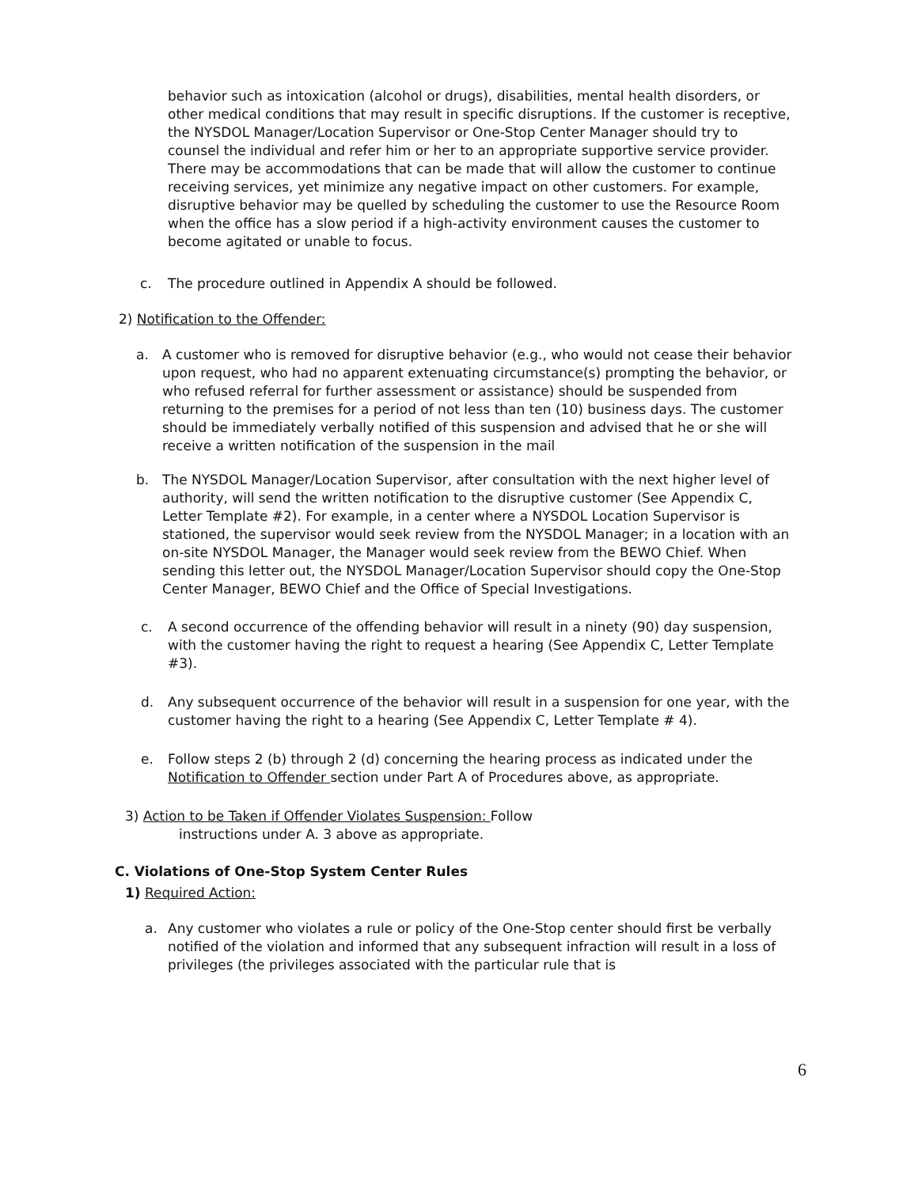behavior such as intoxication (alcohol or drugs), disabilities, mental health disorders, or other medical conditions that may result in specific disruptions. If the customer is receptive, the NYSDOL Manager/Location Supervisor or One-Stop Center Manager should try to counsel the individual and refer him or her to an appropriate supportive service provider. There may be accommodations that can be made that will allow the customer to continue receiving services, yet minimize any negative impact on other customers. For example, disruptive behavior may be quelled by scheduling the customer to use the Resource Room when the office has a slow period if a high-activity environment causes the customer to become agitated or unable to focus.
c. The procedure outlined in Appendix A should be followed.
2) Notification to the Offender:
a. A customer who is removed for disruptive behavior (e.g., who would not cease their behavior upon request, who had no apparent extenuating circumstance(s) prompting the behavior, or who refused referral for further assessment or assistance) should be suspended from returning to the premises for a period of not less than ten (10) business days. The customer should be immediately verbally notified of this suspension and advised that he or she will receive a written notification of the suspension in the mail
b. The NYSDOL Manager/Location Supervisor, after consultation with the next higher level of authority, will send the written notification to the disruptive customer (See Appendix C, Letter Template #2). For example, in a center where a NYSDOL Location Supervisor is stationed, the supervisor would seek review from the NYSDOL Manager; in a location with an on-site NYSDOL Manager, the Manager would seek review from the BEWO Chief. When sending this letter out, the NYSDOL Manager/Location Supervisor should copy the One-Stop Center Manager, BEWO Chief and the Office of Special Investigations.
c. A second occurrence of the offending behavior will result in a ninety (90) day suspension, with the customer having the right to request a hearing (See Appendix C, Letter Template #3).
d. Any subsequent occurrence of the behavior will result in a suspension for one year, with the customer having the right to a hearing (See Appendix C, Letter Template # 4).
e. Follow steps 2 (b) through 2 (d) concerning the hearing process as indicated under the Notification to Offender section under Part A of Procedures above, as appropriate.
3) Action to be Taken if Offender Violates Suspension: Follow
instructions under A. 3 above as appropriate.
C. Violations of One-Stop System Center Rules
1) Required Action:
a. Any customer who violates a rule or policy of the One-Stop center should first be verbally notified of the violation and informed that any subsequent infraction will result in a loss of privileges (the privileges associated with the particular rule that is
6